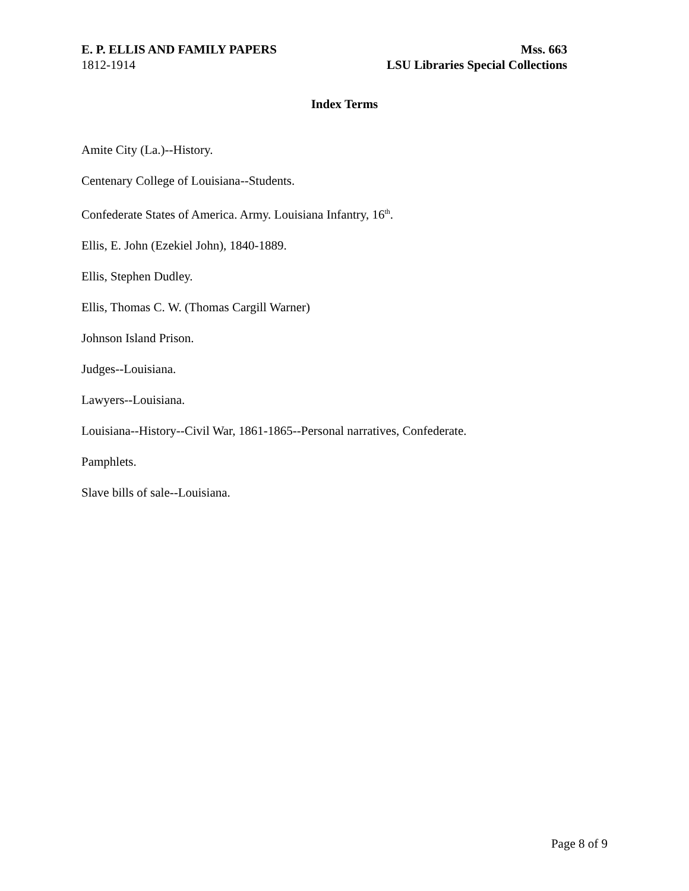E. P. ELLIS AND FAMILY PAPERS
1812-1914
Mss. 663
LSU Libraries Special Collections
Index Terms
Amite City (La.)--History.
Centenary College of Louisiana--Students.
Confederate States of America. Army. Louisiana Infantry, 16<sup>th</sup>.
Ellis, E. John (Ezekiel John), 1840-1889.
Ellis, Stephen Dudley.
Ellis, Thomas C. W. (Thomas Cargill Warner)
Johnson Island Prison.
Judges--Louisiana.
Lawyers--Louisiana.
Louisiana--History--Civil War, 1861-1865--Personal narratives, Confederate.
Pamphlets.
Slave bills of sale--Louisiana.
Page 8 of 9